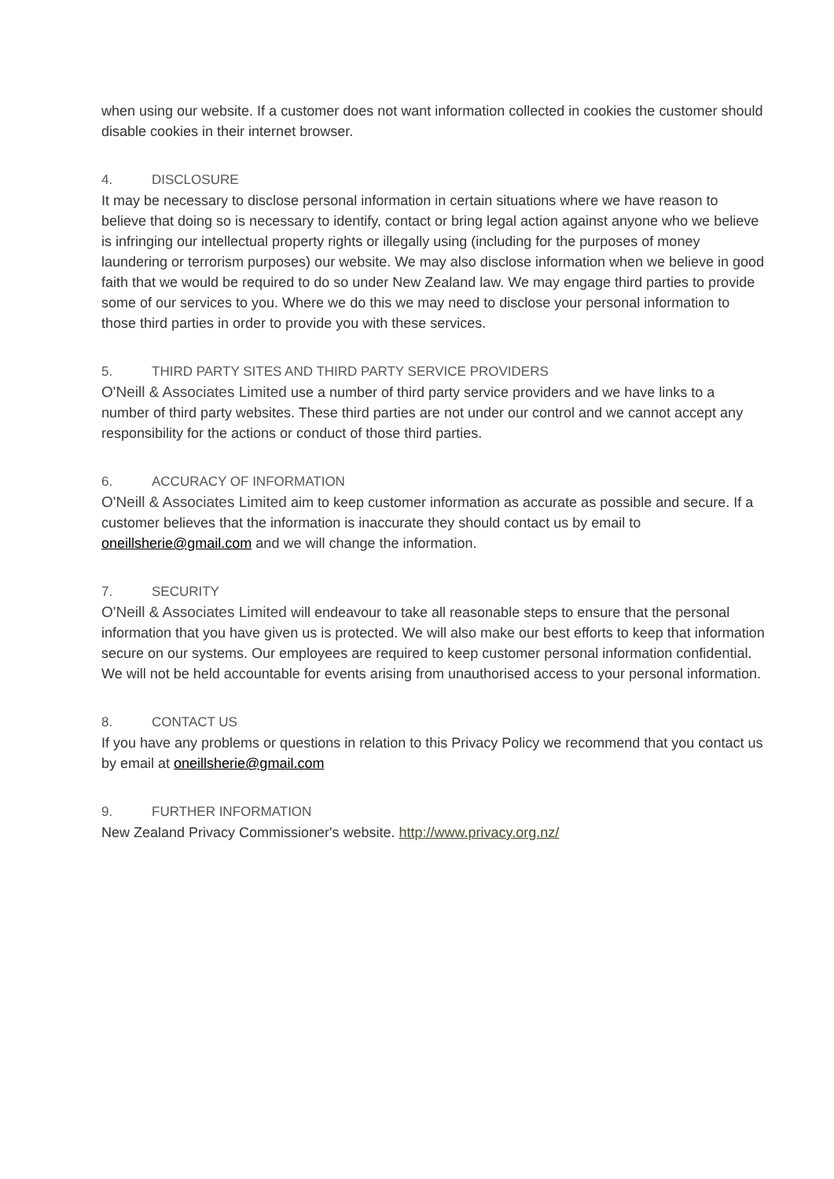when using our website. If a customer does not want information collected in cookies the customer should disable cookies in their internet browser.
4. DISCLOSURE
It may be necessary to disclose personal information in certain situations where we have reason to believe that doing so is necessary to identify, contact or bring legal action against anyone who we believe is infringing our intellectual property rights or illegally using (including for the purposes of money laundering or terrorism purposes) our website. We may also disclose information when we believe in good faith that we would be required to do so under New Zealand law. We may engage third parties to provide some of our services to you. Where we do this we may need to disclose your personal information to those third parties in order to provide you with these services.
5. THIRD PARTY SITES AND THIRD PARTY SERVICE PROVIDERS
O'Neill & Associates Limited use a number of third party service providers and we have links to a number of third party websites. These third parties are not under our control and we cannot accept any responsibility for the actions or conduct of those third parties.
6. ACCURACY OF INFORMATION
O'Neill & Associates Limited aim to keep customer information as accurate as possible and secure. If a customer believes that the information is inaccurate they should contact us by email to oneillsherie@gmail.com and we will change the information.
7. SECURITY
O'Neill & Associates Limited will endeavour to take all reasonable steps to ensure that the personal information that you have given us is protected. We will also make our best efforts to keep that information secure on our systems. Our employees are required to keep customer personal information confidential. We will not be held accountable for events arising from unauthorised access to your personal information.
8. CONTACT US
If you have any problems or questions in relation to this Privacy Policy we recommend that you contact us by email at oneillsherie@gmail.com
9. FURTHER INFORMATION
New Zealand Privacy Commissioner's website. http://www.privacy.org.nz/